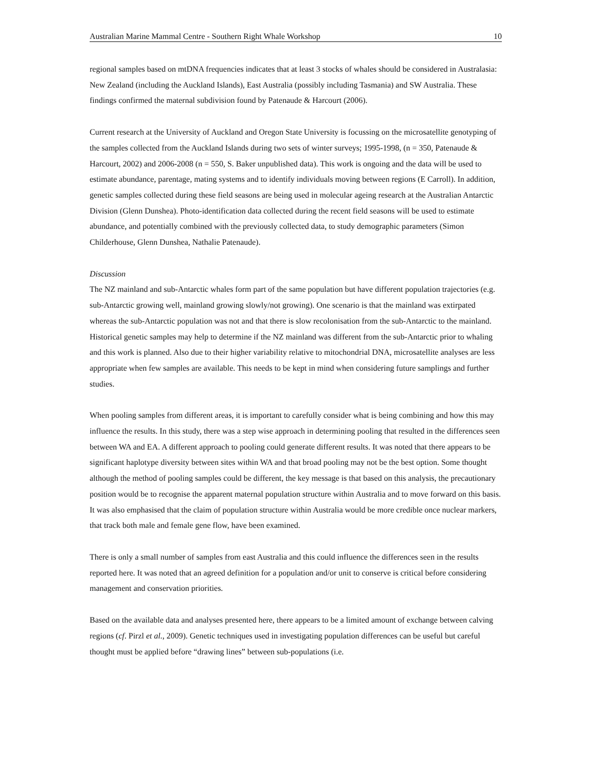Australian Marine Mammal Centre - Southern Right Whale Workshop 10
regional samples based on mtDNA frequencies indicates that at least 3 stocks of whales should be considered in Australasia: New Zealand (including the Auckland Islands), East Australia (possibly including Tasmania) and SW Australia. These findings confirmed the maternal subdivision found by Patenaude & Harcourt (2006).
Current research at the University of Auckland and Oregon State University is focussing on the microsatellite genotyping of the samples collected from the Auckland Islands during two sets of winter surveys; 1995-1998, (n = 350, Patenaude & Harcourt, 2002) and 2006-2008 (n = 550, S. Baker unpublished data). This work is ongoing and the data will be used to estimate abundance, parentage, mating systems and to identify individuals moving between regions (E Carroll). In addition, genetic samples collected during these field seasons are being used in molecular ageing research at the Australian Antarctic Division (Glenn Dunshea). Photo-identification data collected during the recent field seasons will be used to estimate abundance, and potentially combined with the previously collected data, to study demographic parameters (Simon Childerhouse, Glenn Dunshea, Nathalie Patenaude).
Discussion
The NZ mainland and sub-Antarctic whales form part of the same population but have different population trajectories (e.g. sub-Antarctic growing well, mainland growing slowly/not growing). One scenario is that the mainland was extirpated whereas the sub-Antarctic population was not and that there is slow recolonisation from the sub-Antarctic to the mainland. Historical genetic samples may help to determine if the NZ mainland was different from the sub-Antarctic prior to whaling and this work is planned. Also due to their higher variability relative to mitochondrial DNA, microsatellite analyses are less appropriate when few samples are available. This needs to be kept in mind when considering future samplings and further studies.
When pooling samples from different areas, it is important to carefully consider what is being combining and how this may influence the results. In this study, there was a step wise approach in determining pooling that resulted in the differences seen between WA and EA. A different approach to pooling could generate different results. It was noted that there appears to be significant haplotype diversity between sites within WA and that broad pooling may not be the best option. Some thought although the method of pooling samples could be different, the key message is that based on this analysis, the precautionary position would be to recognise the apparent maternal population structure within Australia and to move forward on this basis. It was also emphasised that the claim of population structure within Australia would be more credible once nuclear markers, that track both male and female gene flow, have been examined.
There is only a small number of samples from east Australia and this could influence the differences seen in the results reported here. It was noted that an agreed definition for a population and/or unit to conserve is critical before considering management and conservation priorities.
Based on the available data and analyses presented here, there appears to be a limited amount of exchange between calving regions (cf. Pirzl et al., 2009). Genetic techniques used in investigating population differences can be useful but careful thought must be applied before “drawing lines” between sub-populations (i.e.